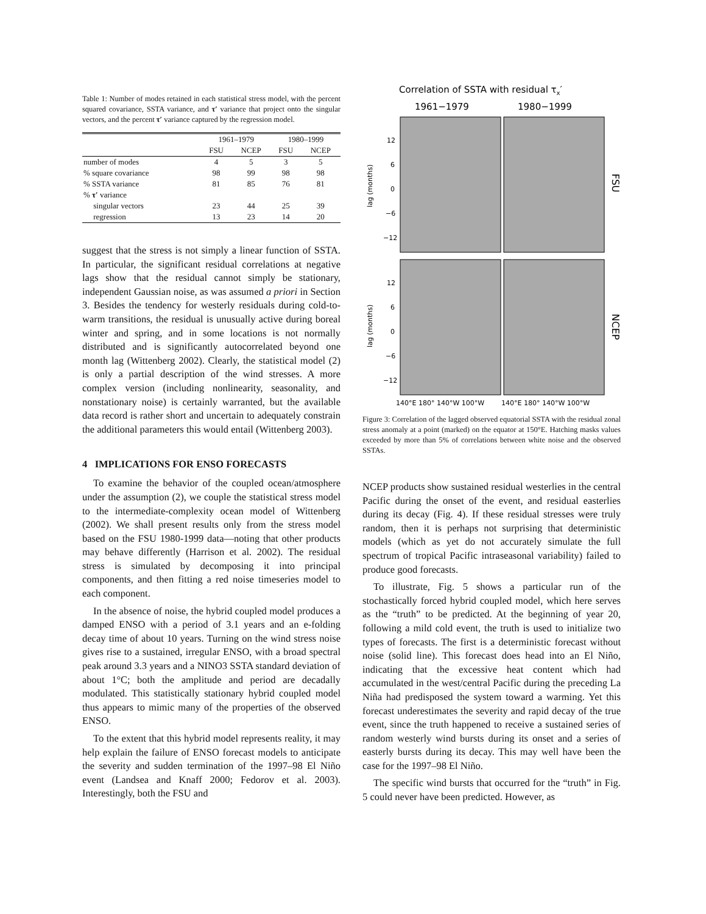Table 1: Number of modes retained in each statistical stress model, with the percent squared covariance, SSTA variance, and τ′ variance that project onto the singular vectors, and the percent τ′ variance captured by the regression model.
| | 1961–1979 | | 1980–1999 | |
| --- | --- | --- | --- | --- |
| | FSU | NCEP | FSU | NCEP |
| number of modes | 4 | 5 | 3 | 5 |
| % square covariance | 98 | 99 | 98 | 98 |
| % SSTA variance | 81 | 85 | 76 | 81 |
| % τ′ variance | | | | |
| singular vectors | 23 | 44 | 25 | 39 |
| regression | 13 | 23 | 14 | 20 |
suggest that the stress is not simply a linear function of SSTA. In particular, the significant residual correlations at negative lags show that the residual cannot simply be stationary, independent Gaussian noise, as was assumed a priori in Section 3. Besides the tendency for westerly residuals during cold-to-warm transitions, the residual is unusually active during boreal winter and spring, and in some locations is not normally distributed and is significantly autocorrelated beyond one month lag (Wittenberg 2002). Clearly, the statistical model (2) is only a partial description of the wind stresses. A more complex version (including nonlinearity, seasonality, and nonstationary noise) is certainly warranted, but the available data record is rather short and uncertain to adequately constrain the additional parameters this would entail (Wittenberg 2003).
4 IMPLICATIONS FOR ENSO FORECASTS
To examine the behavior of the coupled ocean/atmosphere under the assumption (2), we couple the statistical stress model to the intermediate-complexity ocean model of Wittenberg (2002). We shall present results only from the stress model based on the FSU 1980-1999 data—noting that other products may behave differently (Harrison et al. 2002). The residual stress is simulated by decomposing it into principal components, and then fitting a red noise timeseries model to each component.
In the absence of noise, the hybrid coupled model produces a damped ENSO with a period of 3.1 years and an e-folding decay time of about 10 years. Turning on the wind stress noise gives rise to a sustained, irregular ENSO, with a broad spectral peak around 3.3 years and a NINO3 SSTA standard deviation of about 1°C; both the amplitude and period are decadally modulated. This statistically stationary hybrid coupled model thus appears to mimic many of the properties of the observed ENSO.
To the extent that this hybrid model represents reality, it may help explain the failure of ENSO forecast models to anticipate the severity and sudden termination of the 1997–98 El Niño event (Landsea and Knaff 2000; Fedorov et al. 2003). Interestingly, both the FSU and
Correlation of SSTA with residual τx′
1961−1979
1980−1999
FSU
NCEP
lag (months)
lag (months)
12
6
0
−6
−12
12
6
0
−6
−12
140°E 180° 140°W 100°W
140°E 180° 140°W 100°W
Figure 3: Correlation of the lagged observed equatorial SSTA with the residual zonal stress anomaly at a point (marked) on the equator at 150°E. Hatching masks values exceeded by more than 5% of correlations between white noise and the observed SSTAs.
NCEP products show sustained residual westerlies in the central Pacific during the onset of the event, and residual easterlies during its decay (Fig. 4). If these residual stresses were truly random, then it is perhaps not surprising that deterministic models (which as yet do not accurately simulate the full spectrum of tropical Pacific intraseasonal variability) failed to produce good forecasts.
To illustrate, Fig. 5 shows a particular run of the stochastically forced hybrid coupled model, which here serves as the “truth” to be predicted. At the beginning of year 20, following a mild cold event, the truth is used to initialize two types of forecasts. The first is a deterministic forecast without noise (solid line). This forecast does head into an El Niño, indicating that the excessive heat content which had accumulated in the west/central Pacific during the preceding La Niña had predisposed the system toward a warming. Yet this forecast underestimates the severity and rapid decay of the true event, since the truth happened to receive a sustained series of random westerly wind bursts during its onset and a series of easterly bursts during its decay. This may well have been the case for the 1997–98 El Niño.
The specific wind bursts that occurred for the “truth” in Fig. 5 could never have been predicted. However, as